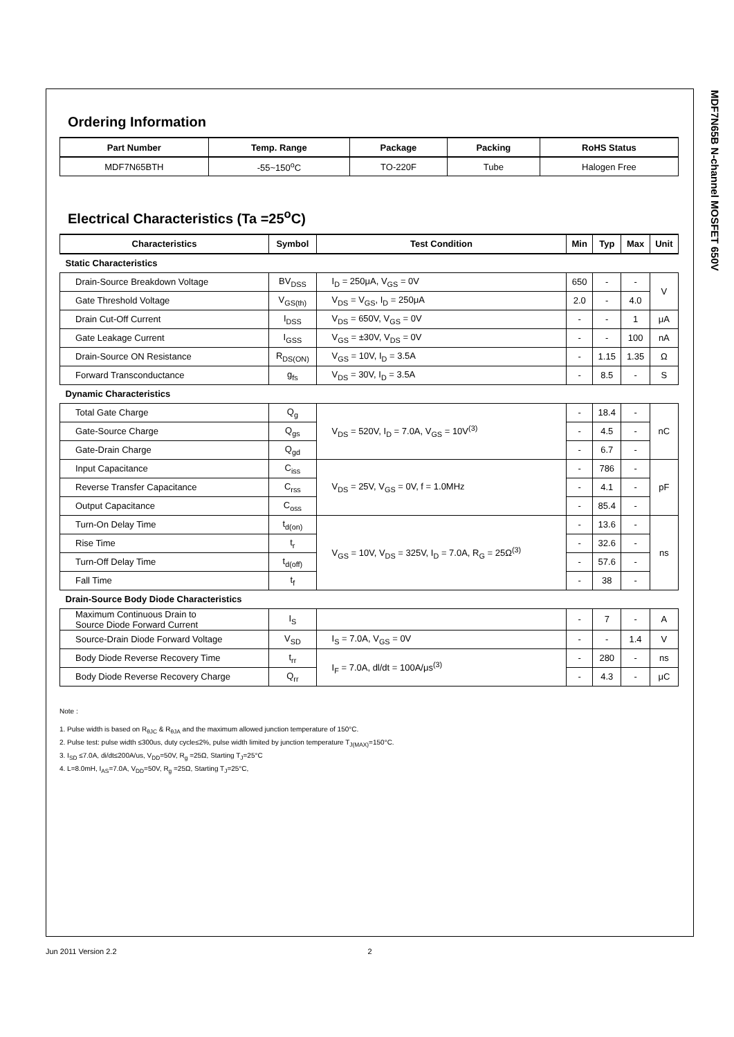MDF7N65B N-channel MOSFET 650V
Ordering Information
| Part Number | Temp. Range | Package | Packing | RoHS Status |
| --- | --- | --- | --- | --- |
| MDF7N65BTH | -55~150<sup>o</sup>C | TO-220F | Tube | Halogen Free |
Electrical Characteristics (Ta =25<sup>o</sup>C)
| Characteristics | Symbol | Test Condition | Min | Typ | Max | Unit |
| --- | --- | --- | --- | --- | --- | --- |
| Static Characteristics | | | | | | |
| Drain-Source Breakdown Voltage | BV<sub>DSS</sub> | I<sub>D</sub> = 250μA, V<sub>GS</sub> = 0V | 650 | - | - | V |
| Gate Threshold Voltage | V<sub>GS(th)</sub> | V<sub>DS</sub> = V<sub>GS</sub>, I<sub>D</sub> = 250μA | 2.0 | - | 4.0 | |
| Drain Cut-Off Current | I<sub>DSS</sub> | V<sub>DS</sub> = 650V, V<sub>GS</sub> = 0V | - | - | 1 | μA |
| Gate Leakage Current | I<sub>GSS</sub> | V<sub>GS</sub> = ±30V, V<sub>DS</sub> = 0V | - | - | 100 | nA |
| Drain-Source ON Resistance | R<sub>DS(ON)</sub> | V<sub>GS</sub> = 10V, I<sub>D</sub> = 3.5A | - | 1.15 | 1.35 | Ω |
| Forward Transconductance | g<sub>fs</sub> | V<sub>DS</sub> = 30V, I<sub>D</sub> = 3.5A | - | 8.5 | - | S |
| Dynamic Characteristics | | | | | | |
| Total Gate Charge | Q<sub>g</sub> | V<sub>DS</sub> = 520V, I<sub>D</sub> = 7.0A, V<sub>GS</sub> = 10V<sup>(3)</sup> | - | 18.4 | - | nC |
| Gate-Source Charge | Q<sub>gs</sub> | | - | 4.5 | - | |
| Gate-Drain Charge | Q<sub>gd</sub> | | - | 6.7 | - | |
| Input Capacitance | C<sub>iss</sub> | V<sub>DS</sub> = 25V, V<sub>GS</sub> = 0V, f = 1.0MHz | - | 786 | - | pF |
| Reverse Transfer Capacitance | C<sub>rss</sub> | | - | 4.1 | - | |
| Output Capacitance | C<sub>oss</sub> | | - | 85.4 | - | |
| Turn-On Delay Time | t<sub>d(on)</sub> | V<sub>GS</sub> = 10V, V<sub>DS</sub> = 325V, I<sub>D</sub> = 7.0A, R<sub>G</sub> = 25Ω<sup>(3)</sup> | - | 13.6 | - | ns |
| Rise Time | t<sub>r</sub> | | - | 32.6 | - | |
| Turn-Off Delay Time | t<sub>d(off)</sub> | | - | 57.6 | - | |
| Fall Time | t<sub>f</sub> | | - | 38 | - | |
| Drain-Source Body Diode Characteristics | | | | | | |
| Maximum Continuous Drain to Source Diode Forward Current | I<sub>S</sub> | | - | 7 | - | A |
| Source-Drain Diode Forward Voltage | V<sub>SD</sub> | I<sub>S</sub> = 7.0A, V<sub>GS</sub> = 0V | - | - | 1.4 | V |
| Body Diode Reverse Recovery Time | t<sub>rr</sub> | I<sub>F</sub> = 7.0A, dl/dt = 100A/μs<sup>(3)</sup> | - | 280 | - | ns |
| Body Diode Reverse Recovery Charge | Q<sub>rr</sub> | | - | 4.3 | - | μC |
Note :
1. Pulse width is based on R<sub>θJC</sub> & R<sub>θJA</sub> and the maximum allowed junction temperature of 150°C.
2. Pulse test: pulse width ≤300us, duty cycle≤2%, pulse width limited by junction temperature T<sub>J(MAX)</sub>=150°C.
3. I<sub>SD</sub> ≤7.0A, di/dt≤200A/us, V<sub>DD</sub>=50V, R<sub>g</sub> =25Ω, Starting T<sub>J</sub>=25°C
4. L=8.0mH, I<sub>AS</sub>=7.0A, V<sub>DD</sub>=50V, R<sub>g</sub> =25Ω, Starting T<sub>J</sub>=25°C,
Jun 2011 Version 2.2 2